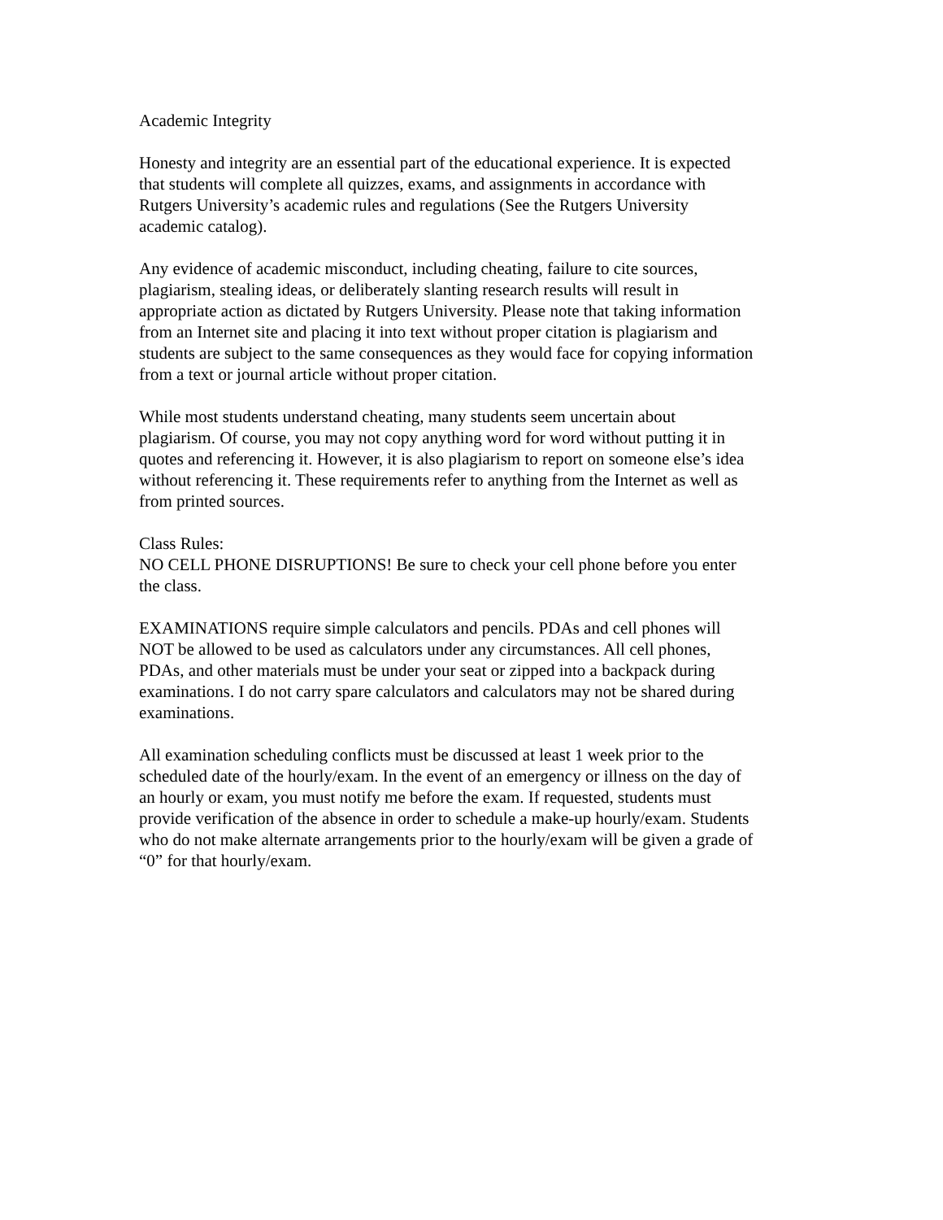Academic Integrity
Honesty and integrity are an essential part of the educational experience. It is expected that students will complete all quizzes, exams, and assignments in accordance with Rutgers University’s academic rules and regulations (See the Rutgers University academic catalog).
Any evidence of academic misconduct, including cheating, failure to cite sources, plagiarism, stealing ideas, or deliberately slanting research results will result in appropriate action as dictated by Rutgers University. Please note that taking information from an Internet site and placing it into text without proper citation is plagiarism and students are subject to the same consequences as they would face for copying information from a text or journal article without proper citation.
While most students understand cheating, many students seem uncertain about plagiarism. Of course, you may not copy anything word for word without putting it in quotes and referencing it. However, it is also plagiarism to report on someone else’s idea without referencing it. These requirements refer to anything from the Internet as well as from printed sources.
Class Rules: NO CELL PHONE DISRUPTIONS! Be sure to check your cell phone before you enter the class.
EXAMINATIONS require simple calculators and pencils. PDAs and cell phones will NOT be allowed to be used as calculators under any circumstances. All cell phones, PDAs, and other materials must be under your seat or zipped into a backpack during examinations. I do not carry spare calculators and calculators may not be shared during examinations.
All examination scheduling conflicts must be discussed at least 1 week prior to the scheduled date of the hourly/exam. In the event of an emergency or illness on the day of an hourly or exam, you must notify me before the exam. If requested, students must provide verification of the absence in order to schedule a make-up hourly/exam. Students who do not make alternate arrangements prior to the hourly/exam will be given a grade of “0” for that hourly/exam.